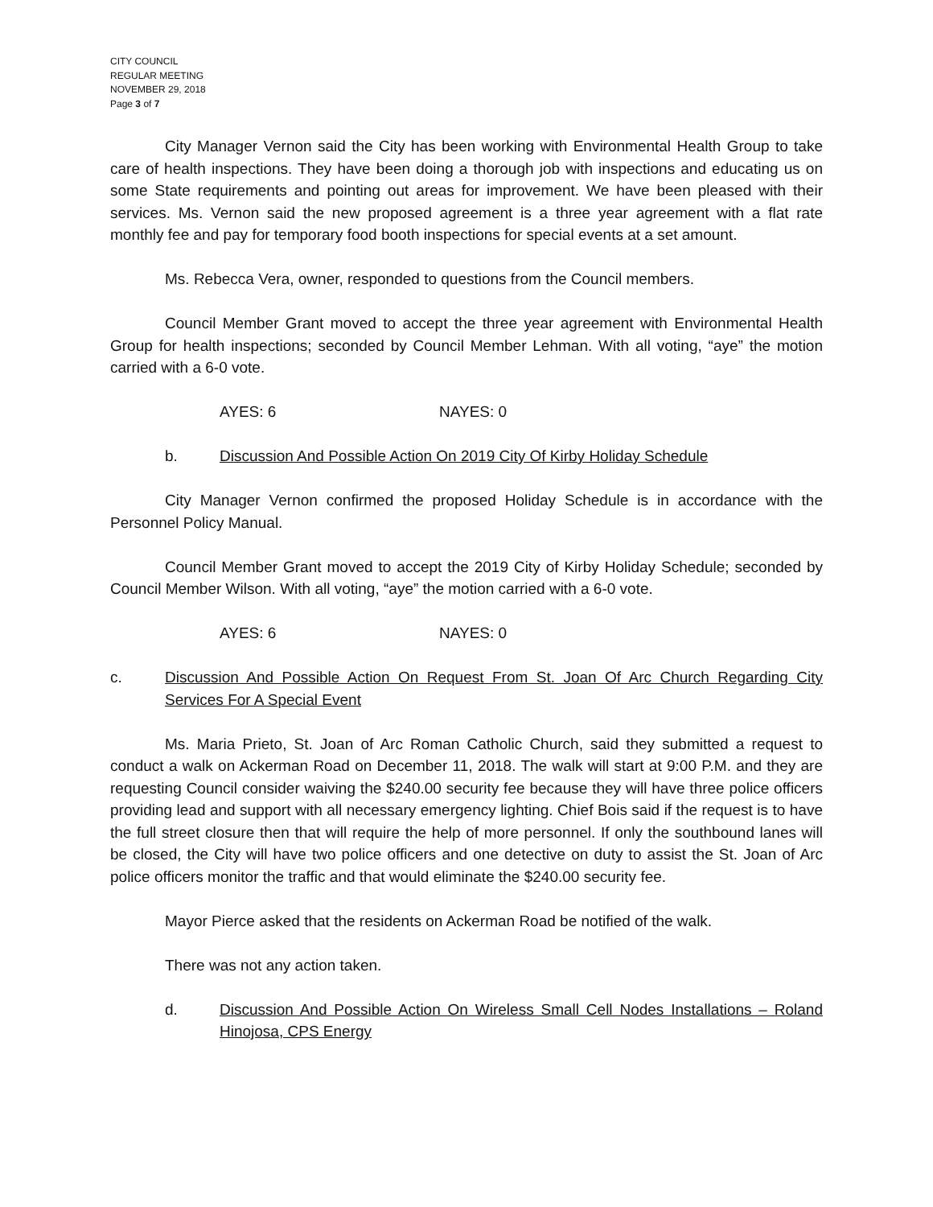CITY COUNCIL
REGULAR MEETING
NOVEMBER 29, 2018
Page 3 of 7
City Manager Vernon said the City has been working with Environmental Health Group to take care of health inspections. They have been doing a thorough job with inspections and educating us on some State requirements and pointing out areas for improvement. We have been pleased with their services. Ms. Vernon said the new proposed agreement is a three year agreement with a flat rate monthly fee and pay for temporary food booth inspections for special events at a set amount.
Ms. Rebecca Vera, owner, responded to questions from the Council members.
Council Member Grant moved to accept the three year agreement with Environmental Health Group for health inspections; seconded by Council Member Lehman. With all voting, “aye” the motion carried with a 6-0 vote.
AYES: 6 NAYES: 0
b. Discussion And Possible Action On 2019 City Of Kirby Holiday Schedule
City Manager Vernon confirmed the proposed Holiday Schedule is in accordance with the Personnel Policy Manual.
Council Member Grant moved to accept the 2019 City of Kirby Holiday Schedule; seconded by Council Member Wilson. With all voting, “aye” the motion carried with a 6-0 vote.
AYES: 6 NAYES: 0
c. Discussion And Possible Action On Request From St. Joan Of Arc Church Regarding City Services For A Special Event
Ms. Maria Prieto, St. Joan of Arc Roman Catholic Church, said they submitted a request to conduct a walk on Ackerman Road on December 11, 2018. The walk will start at 9:00 P.M. and they are requesting Council consider waiving the $240.00 security fee because they will have three police officers providing lead and support with all necessary emergency lighting. Chief Bois said if the request is to have the full street closure then that will require the help of more personnel. If only the southbound lanes will be closed, the City will have two police officers and one detective on duty to assist the St. Joan of Arc police officers monitor the traffic and that would eliminate the $240.00 security fee.
Mayor Pierce asked that the residents on Ackerman Road be notified of the walk.
There was not any action taken.
d. Discussion And Possible Action On Wireless Small Cell Nodes Installations – Roland Hinojosa, CPS Energy